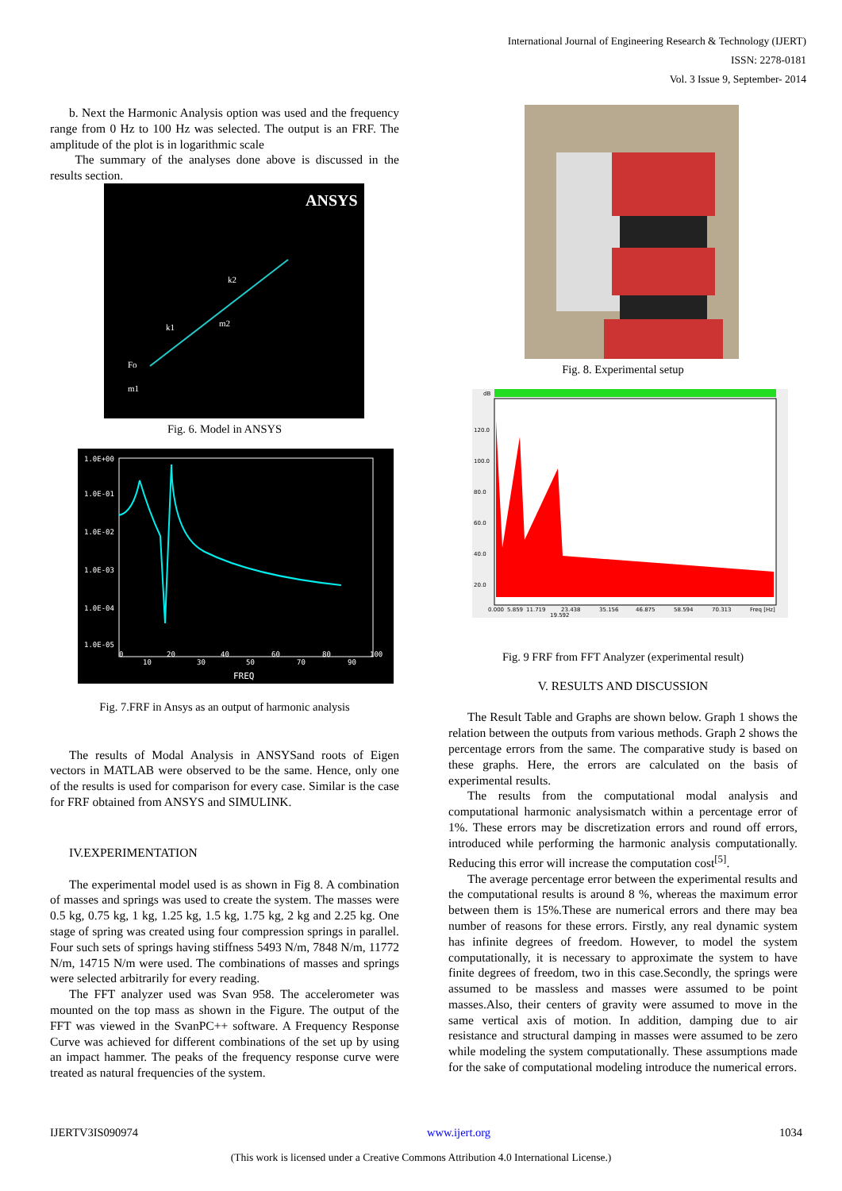International Journal of Engineering Research & Technology (IJERT)
ISSN: 2278-0181
Vol. 3 Issue 9, September- 2014
b. Next the Harmonic Analysis option was used and the frequency range from 0 Hz to 100 Hz was selected. The output is an FRF. The amplitude of the plot is in logarithmic scale
The summary of the analyses done above is discussed in the results section.
ANSYS
k1
k2
m2
Fo
m1
Fig. 6. Model in ANSYS
1.0E+00
1.0E-01
1.0E-02
1.0E-03
1.0E-04
1.0E-05
0
10
20
30
40
50
60
70
80
90
100
FREQ
Fig. 7.FRF in Ansys as an output of harmonic analysis
The results of Modal Analysis in ANSYSand roots of Eigen vectors in MATLAB were observed to be the same. Hence, only one of the results is used for comparison for every case. Similar is the case for FRF obtained from ANSYS and SIMULINK.
IV.EXPERIMENTATION
The experimental model used is as shown in Fig 8. A combination of masses and springs was used to create the system. The masses were 0.5 kg, 0.75 kg, 1 kg, 1.25 kg, 1.5 kg, 1.75 kg, 2 kg and 2.25 kg. One stage of spring was created using four compression springs in parallel. Four such sets of springs having stiffness 5493 N/m, 7848 N/m, 11772 N/m, 14715 N/m were used. The combinations of masses and springs were selected arbitrarily for every reading.
The FFT analyzer used was Svan 958. The accelerometer was mounted on the top mass as shown in the Figure. The output of the FFT was viewed in the SvanPC++ software. A Frequency Response Curve was achieved for different combinations of the set up by using an impact hammer. The peaks of the frequency response curve were treated as natural frequencies of the system.
Fig. 8. Experimental setup
dB
120.0
100.0
80.0
60.0
40.0
20.0
0.000
5.859
11.719
23.438
35.156
46.875
58.594
70.313
Freq [Hz]
19.592
Fig. 9 FRF from FFT Analyzer (experimental result)
V. RESULTS AND DISCUSSION
The Result Table and Graphs are shown below. Graph 1 shows the relation between the outputs from various methods. Graph 2 shows the percentage errors from the same. The comparative study is based on these graphs. Here, the errors are calculated on the basis of experimental results.
The results from the computational modal analysis and computational harmonic analysismatch within a percentage error of 1%. These errors may be discretization errors and round off errors, introduced while performing the harmonic analysis computationally. Reducing this error will increase the computation cost<sup>[5]</sup>.
The average percentage error between the experimental results and the computational results is around 8 %, whereas the maximum error between them is 15%.These are numerical errors and there may bea number of reasons for these errors. Firstly, any real dynamic system has infinite degrees of freedom. However, to model the system computationally, it is necessary to approximate the system to have finite degrees of freedom, two in this case.Secondly, the springs were assumed to be massless and masses were assumed to be point masses.Also, their centers of gravity were assumed to move in the same vertical axis of motion. In addition, damping due to air resistance and structural damping in masses were assumed to be zero while modeling the system computationally. These assumptions made for the sake of computational modeling introduce the numerical errors.
IJERTV3IS090974 www.ijert.org 1034
(This work is licensed under a Creative Commons Attribution 4.0 International License.)